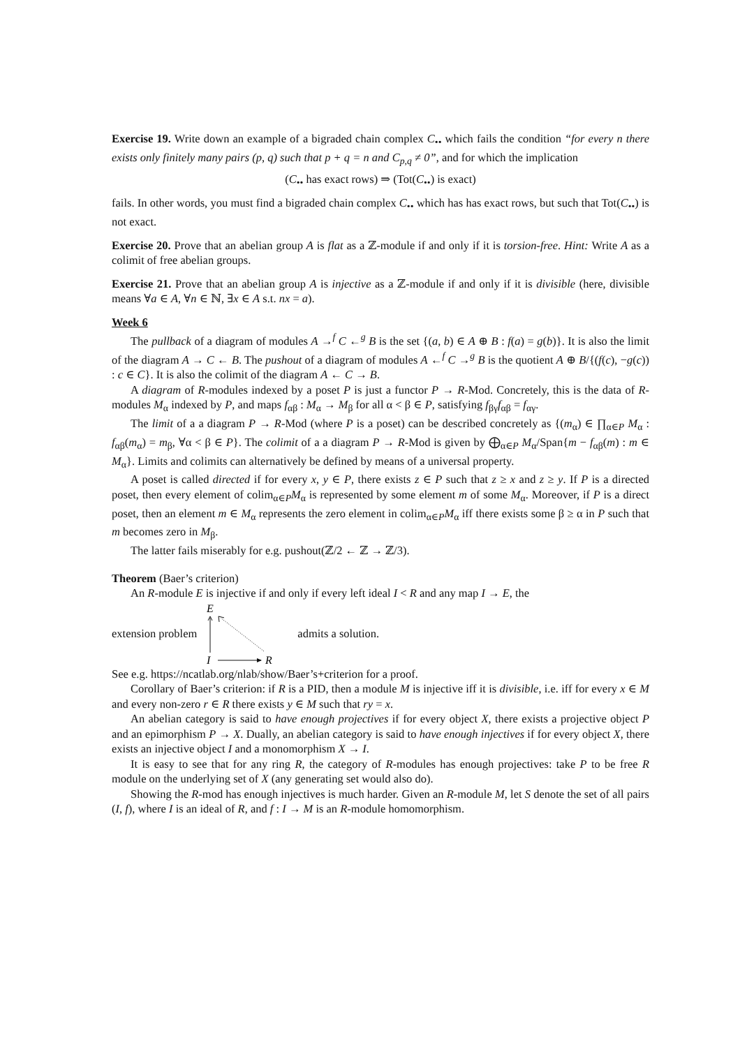Exercise 19. Write down an example of a bigraded chain complex C<sub>••</sub> which fails the condition “for every n there exists only finitely many pairs (p, q) such that p + q = n and C<sub>p,q</sub> ≠ 0”, and for which the implication
(C<sub>••</sub> has exact rows) ⇒ (Tot(C<sub>••</sub>) is exact)
fails. In other words, you must find a bigraded chain complex C<sub>••</sub> which has has exact rows, but such that Tot(C<sub>••</sub>) is not exact.
Exercise 20. Prove that an abelian group A is flat as a ℤ-module if and only if it is torsion-free. Hint: Write A as a colimit of free abelian groups.
Exercise 21. Prove that an abelian group A is injective as a ℤ-module if and only if it is divisible (here, divisible means ∀a ∈ A, ∀n ∈ ℕ, ∃x ∈ A s.t. nx = a).
Week 6
The pullback of a diagram of modules A →<sup>f</sup> C ←<sup>g</sup> B is the set {(a, b) ∈ A ⊕ B : f(a) = g(b)}. It is also the limit of the diagram A → C ← B. The pushout of a diagram of modules A ←<sup>f</sup> C →<sup>g</sup> B is the quotient A ⊕ B/{(f(c), −g(c)) : c ∈ C}. It is also the colimit of the diagram A ← C → B.
A diagram of R-modules indexed by a poset P is just a functor P → R-Mod. Concretely, this is the data of R-modules M<sub>α</sub> indexed by P, and maps f<sub>αβ</sub> : M<sub>α</sub> → M<sub>β</sub> for all α < β ∈ P, satisfying f<sub>βγ</sub>f<sub>αβ</sub> = f<sub>αγ</sub>.
The limit of a a diagram P → R-Mod (where P is a poset) can be described concretely as {(m<sub>α</sub>) ∈ ∏<sub>α∈P</sub> M<sub>α</sub> : f<sub>αβ</sub>(m<sub>α</sub>) = m<sub>β</sub>, ∀α < β ∈ P}. The colimit of a a diagram P → R-Mod is given by ⨁<sub>α∈P</sub> M<sub>α</sub>/Span{m − f<sub>αβ</sub>(m) : m ∈ M<sub>α</sub>}. Limits and colimits can alternatively be defined by means of a universal property.
A poset is called directed if for every x, y ∈ P, there exists z ∈ P such that z ≥ x and z ≥ y. If P is a directed poset, then every element of colim<sub>α∈P</sub>M<sub>α</sub> is represented by some element m of some M<sub>α</sub>. Moreover, if P is a direct poset, then an element m ∈ M<sub>α</sub> represents the zero element in colim<sub>α∈P</sub>M<sub>α</sub> iff there exists some β ≥ α in P such that m becomes zero in M<sub>β</sub>.
The latter fails miserably for e.g. pushout(ℤ/2 ← ℤ → ℤ/3).
Theorem (Baer’s criterion)
An R-module E is injective if and only if every left ideal I < R and any map I → E, the
extension problem
E
I
R
admits a solution.
See e.g. https://ncatlab.org/nlab/show/Baer’s+criterion for a proof.
Corollary of Baer’s criterion: if R is a PID, then a module M is injective iff it is divisible, i.e. iff for every x ∈ M and every non-zero r ∈ R there exists y ∈ M such that ry = x.
An abelian category is said to have enough projectives if for every object X, there exists a projective object P and an epimorphism P → X. Dually, an abelian category is said to have enough injectives if for every object X, there exists an injective object I and a monomorphism X → I.
It is easy to see that for any ring R, the category of R-modules has enough projectives: take P to be free R module on the underlying set of X (any generating set would also do).
Showing the R-mod has enough injectives is much harder. Given an R-module M, let S denote the set of all pairs (I, f), where I is an ideal of R, and f : I → M is an R-module homomorphism.